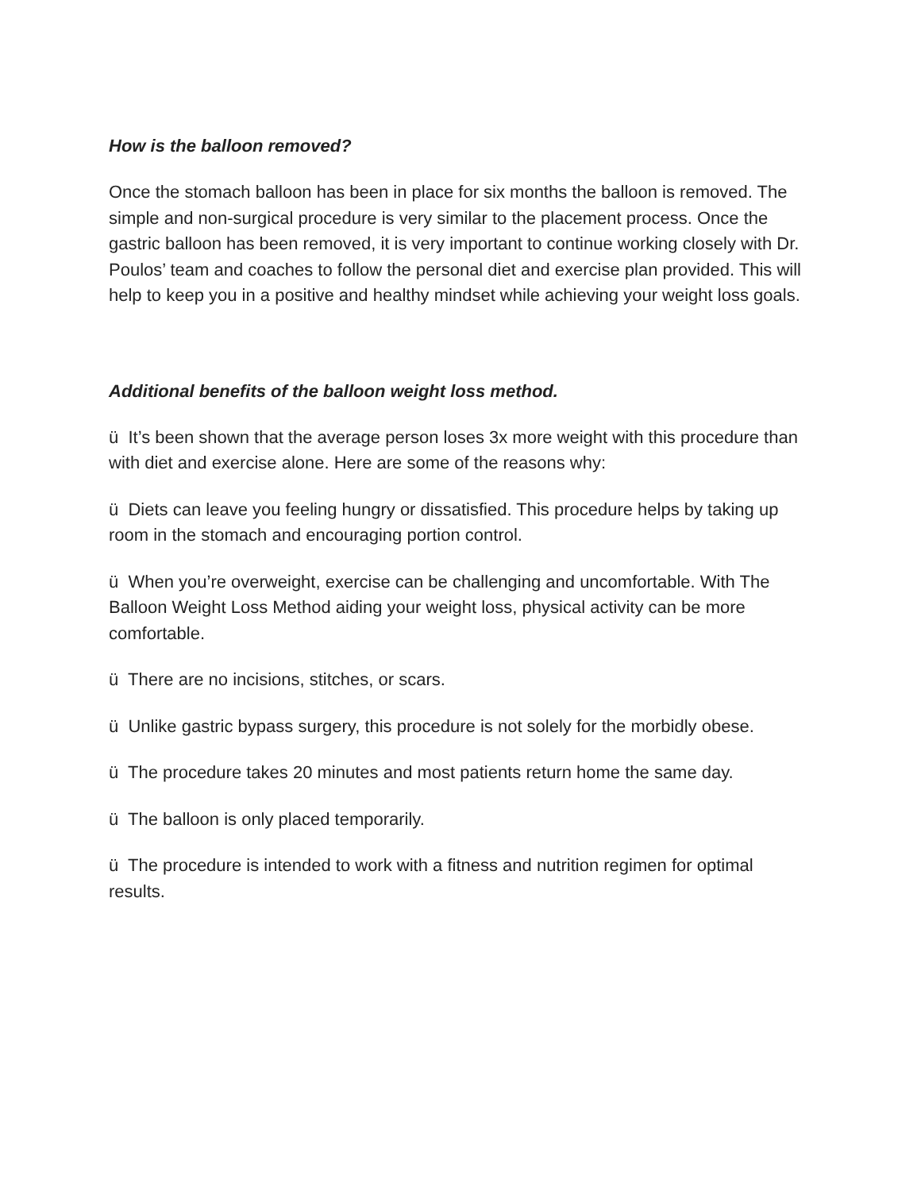How is the balloon removed?
Once the stomach balloon has been in place for six months the balloon is removed. The simple and non-surgical procedure is very similar to the placement process. Once the gastric balloon has been removed, it is very important to continue working closely with Dr. Poulos’ team and coaches to follow the personal diet and exercise plan provided. This will help to keep you in a positive and healthy mindset while achieving your weight loss goals.
Additional benefits of the balloon weight loss method.
ü It’s been shown that the average person loses 3x more weight with this procedure than with diet and exercise alone. Here are some of the reasons why:
ü Diets can leave you feeling hungry or dissatisfied. This procedure helps by taking up room in the stomach and encouraging portion control.
ü When you’re overweight, exercise can be challenging and uncomfortable. With The Balloon Weight Loss Method aiding your weight loss, physical activity can be more comfortable.
ü There are no incisions, stitches, or scars.
ü Unlike gastric bypass surgery, this procedure is not solely for the morbidly obese.
ü The procedure takes 20 minutes and most patients return home the same day.
ü The balloon is only placed temporarily.
ü The procedure is intended to work with a fitness and nutrition regimen for optimal results.